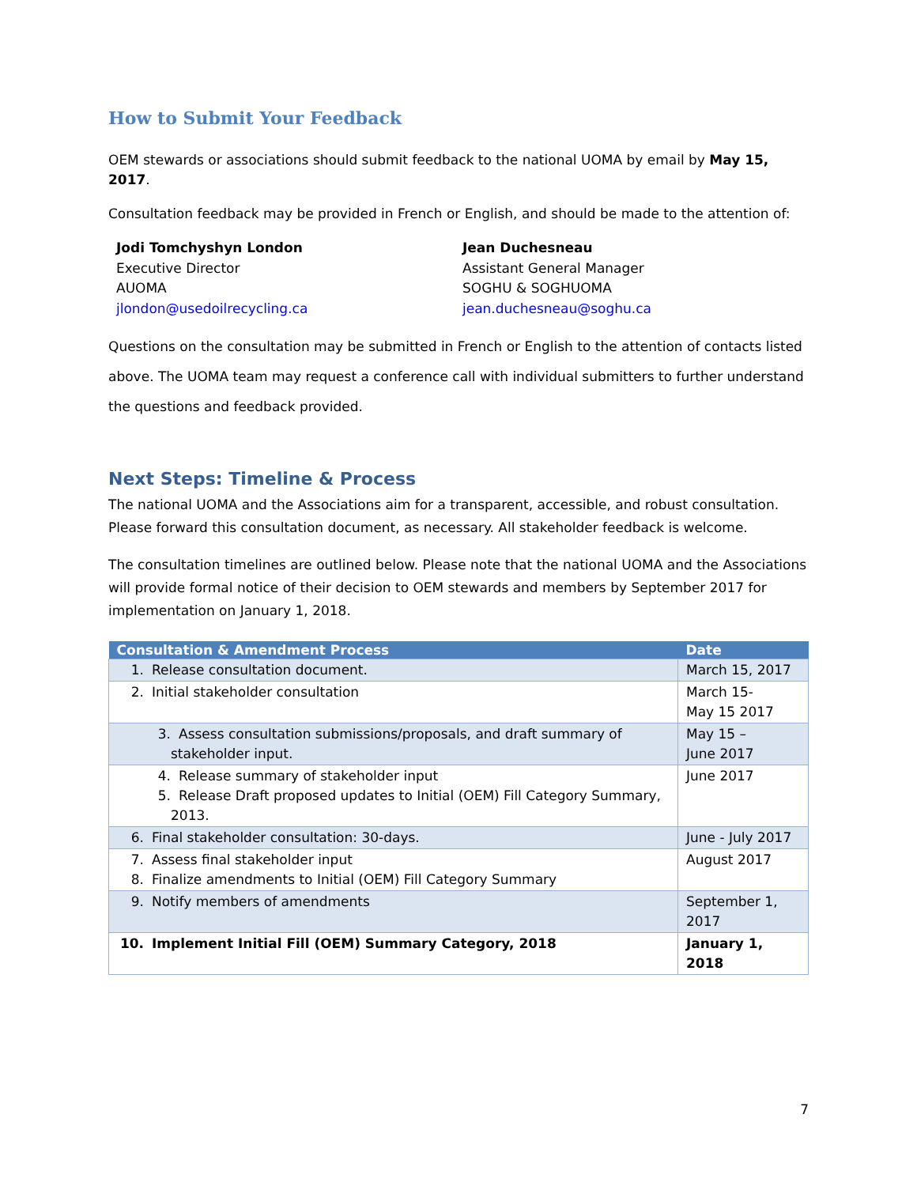How to Submit Your Feedback
OEM stewards or associations should submit feedback to the national UOMA by email by May 15, 2017.
Consultation feedback may be provided in French or English, and should be made to the attention of:
Jodi Tomchyshyn London
Executive Director
AUOMA
jlondon@usedoilrecycling.ca
Jean Duchesneau
Assistant General Manager
SOGHU & SOGHUOMA
jean.duchesneau@soghu.ca
Questions on the consultation may be submitted in French or English to the attention of contacts listed above. The UOMA team may request a conference call with individual submitters to further understand the questions and feedback provided.
Next Steps: Timeline & Process
The national UOMA and the Associations aim for a transparent, accessible, and robust consultation. Please forward this consultation document, as necessary. All stakeholder feedback is welcome.
The consultation timelines are outlined below. Please note that the national UOMA and the Associations will provide formal notice of their decision to OEM stewards and members by September 2017 for implementation on January 1, 2018.
| Consultation & Amendment Process | Date |
| --- | --- |
| 1. Release consultation document. | March 15, 2017 |
| 2. Initial stakeholder consultation | March 15- May 15 2017 |
| 3. Assess consultation submissions/proposals, and draft summary of stakeholder input. | May 15 – June 2017 |
| 4. Release summary of stakeholder input 5. Release Draft proposed updates to Initial (OEM) Fill Category Summary, 2013. | June 2017 |
| 6. Final stakeholder consultation: 30-days. | June - July 2017 |
| 7. Assess final stakeholder input 8. Finalize amendments to Initial (OEM) Fill Category Summary | August 2017 |
| 9. Notify members of amendments | September 1, 2017 |
| 10. Implement Initial Fill (OEM) Summary Category, 2018 | January 1, 2018 |
7